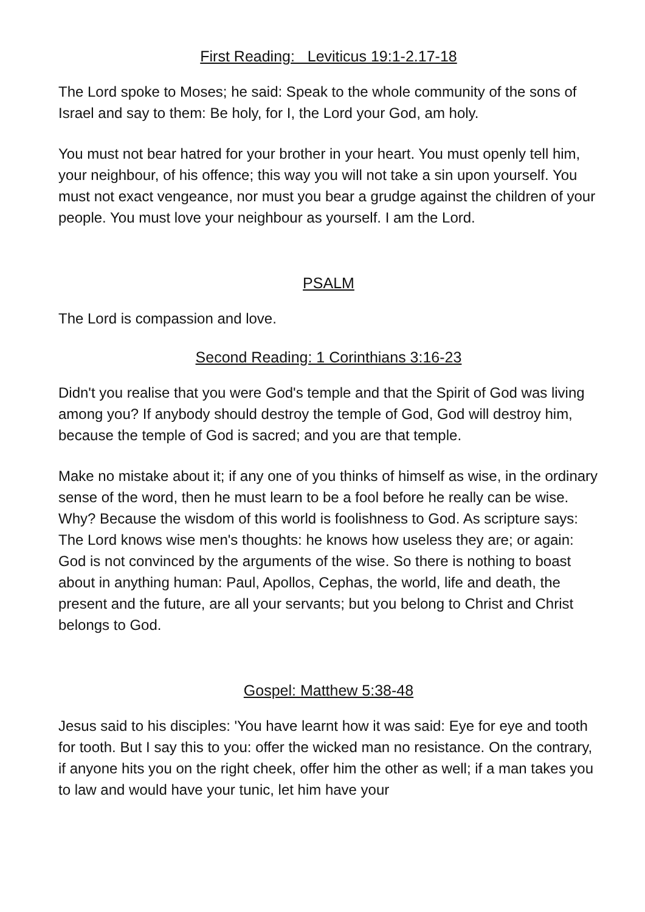First Reading: Leviticus 19:1-2.17-18
The Lord spoke to Moses; he said: Speak to the whole community of the sons of Israel and say to them: Be holy, for I, the Lord your God, am holy.
You must not bear hatred for your brother in your heart. You must openly tell him, your neighbour, of his offence; this way you will not take a sin upon yourself. You must not exact vengeance, nor must you bear a grudge against the children of your people. You must love your neighbour as yourself. I am the Lord.
PSALM
The Lord is compassion and love.
Second Reading: 1 Corinthians 3:16-23
Didn't you realise that you were God's temple and that the Spirit of God was living among you? If anybody should destroy the temple of God, God will destroy him, because the temple of God is sacred; and you are that temple.
Make no mistake about it; if any one of you thinks of himself as wise, in the ordinary sense of the word, then he must learn to be a fool before he really can be wise. Why? Because the wisdom of this world is foolishness to God. As scripture says: The Lord knows wise men's thoughts: he knows how useless they are; or again: God is not convinced by the arguments of the wise. So there is nothing to boast about in anything human: Paul, Apollos, Cephas, the world, life and death, the present and the future, are all your servants; but you belong to Christ and Christ belongs to God.
Gospel: Matthew 5:38-48
Jesus said to his disciples: 'You have learnt how it was said: Eye for eye and tooth for tooth. But I say this to you: offer the wicked man no resistance. On the contrary, if anyone hits you on the right cheek, offer him the other as well; if a man takes you to law and would have your tunic, let him have your